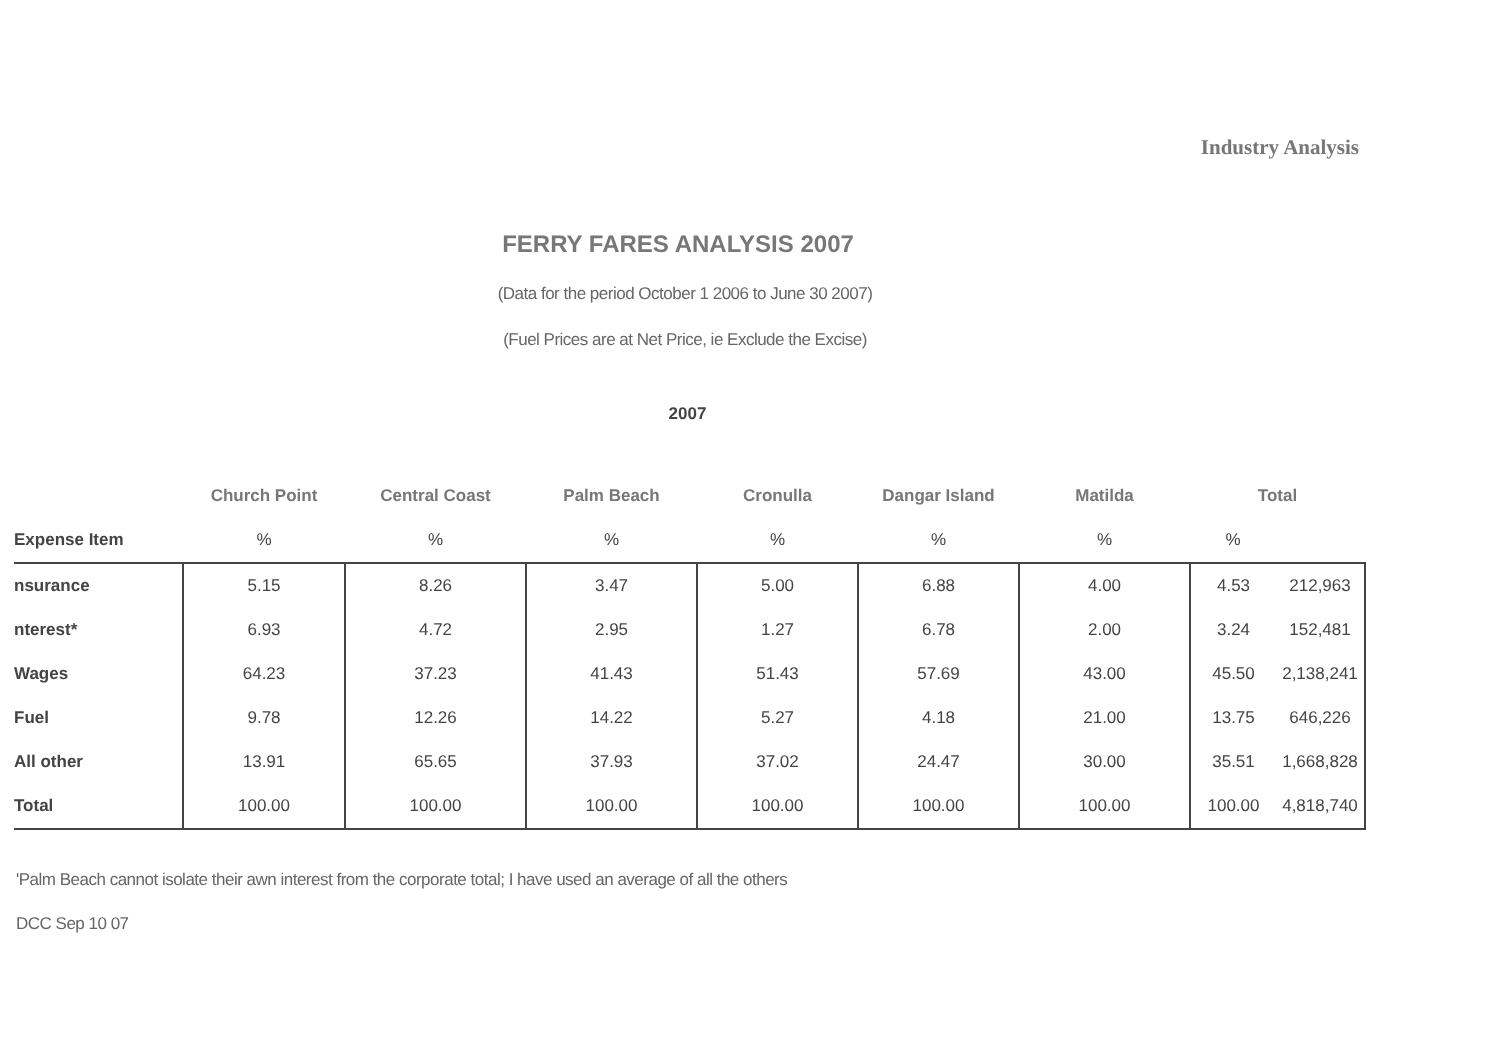Industry Analysis
FERRY FARES ANALYSIS 2007
(Data for the period October 1 2006 to June 30 2007)
(Fuel Prices are at Net Price, ie Exclude the Excise)
2007
| | Church Point | Central Coast | Palm Beach | Cronulla | Dangar Island | Matilda | Total | |
| --- | --- | --- | --- | --- | --- | --- | --- | --- |
| Expense Item | % | % | % | % | % | % | % | |
| nsurance | 5.15 | 8.26 | 3.47 | 5.00 | 6.88 | 4.00 | 4.53 | 212,963 |
| nterest* | 6.93 | 4.72 | 2.95 | 1.27 | 6.78 | 2.00 | 3.24 | 152,481 |
| Wages | 64.23 | 37.23 | 41.43 | 51.43 | 57.69 | 43.00 | 45.50 | 2,138,241 |
| Fuel | 9.78 | 12.26 | 14.22 | 5.27 | 4.18 | 21.00 | 13.75 | 646,226 |
| All other | 13.91 | 65.65 | 37.93 | 37.02 | 24.47 | 30.00 | 35.51 | 1,668,828 |
| Total | 100.00 | 100.00 | 100.00 | 100.00 | 100.00 | 100.00 | 100.00 | 4,818,740 |
'Palm Beach cannot isolate their awn interest from the corporate total; I have used an average of all the others
DCC Sep 10 07